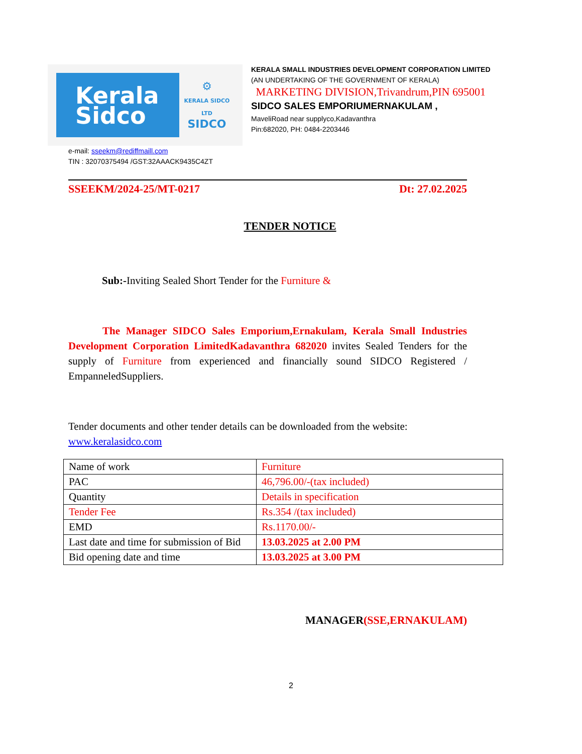Kerala
Sidco
⚙
KERALA SIDCO LTD
SIDCO
KERALA SMALL INDUSTRIES DEVELOPMENT CORPORATION LIMITED
(AN UNDERTAKING OF THE GOVERNMENT OF KERALA)
MARKETING DIVISION,Trivandrum,PIN 695001
SIDCO SALES EMPORIUMERNAKULAM ,
MaveliRoad near supplyco,Kadavanthra
Pin:682020, PH: 0484-2203446
e-mail: sseekm@rediffmaill.com
TIN : 32070375494 /GST:32AAACK9435C4ZT
SSEEKM/2024-25/MT-0217 Dt: 27.02.2025
TENDER NOTICE
Sub:-Inviting Sealed Short Tender for the Furniture &
The Manager SIDCO Sales Emporium,Ernakulam, Kerala Small Industries Development Corporation LimitedKadavanthra 682020 invites Sealed Tenders for the supply of Furniture from experienced and financially sound SIDCO Registered / EmpanneledSuppliers.
Tender documents and other tender details can be downloaded from the website:
www.keralasidco.com
| Name of work | Furniture |
| PAC | 46,796.00/-(tax included) |
| Quantity | Details in specification |
| Tender Fee | Rs.354 /(tax included) |
| EMD | Rs.1170.00/- |
| Last date and time for submission of Bid | 13.03.2025 at 2.00 PM |
| Bid opening date and time | 13.03.2025 at 3.00 PM |
MANAGER(SSE,ERNAKULAM)
2